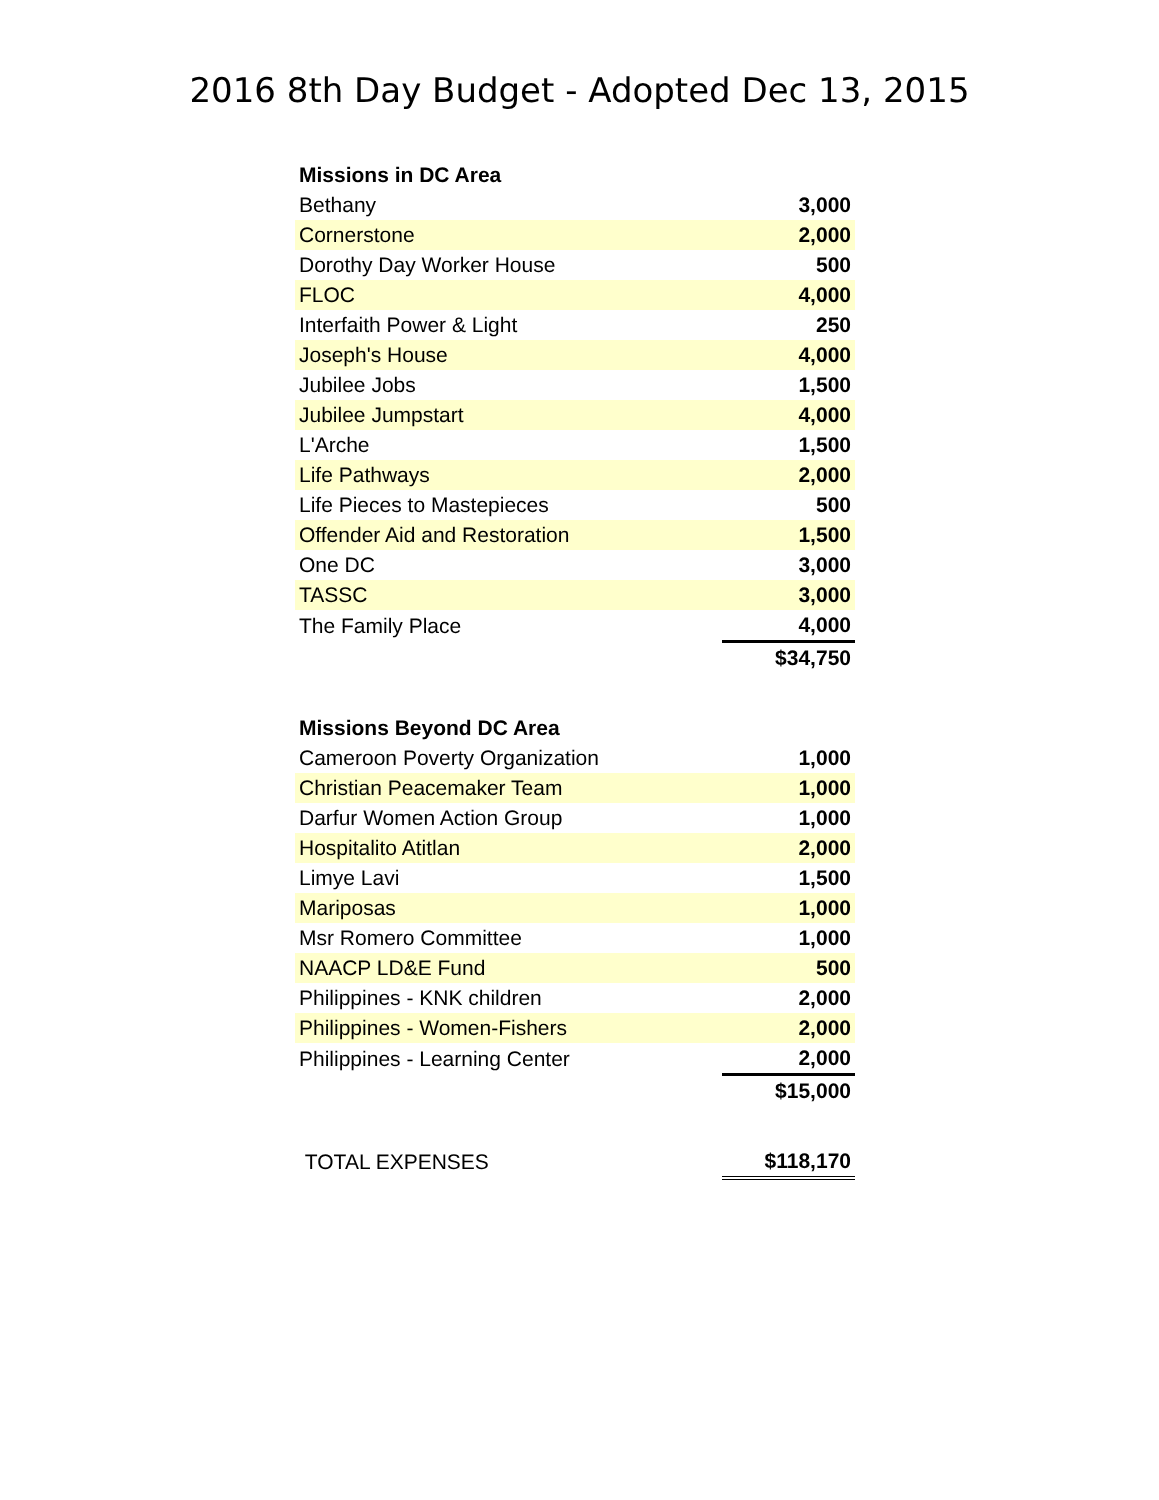2016 8th Day Budget - Adopted Dec 13, 2015
| Missions in DC Area | |
| --- | --- |
| Bethany | 3,000 |
| Cornerstone | 2,000 |
| Dorothy Day Worker House | 500 |
| FLOC | 4,000 |
| Interfaith Power & Light | 250 |
| Joseph's House | 4,000 |
| Jubilee Jobs | 1,500 |
| Jubilee Jumpstart | 4,000 |
| L'Arche | 1,500 |
| Life Pathways | 2,000 |
| Life Pieces to Mastepieces | 500 |
| Offender Aid and Restoration | 1,500 |
| One DC | 3,000 |
| TASSC | 3,000 |
| The Family Place | 4,000 |
| | $34,750 |
| Missions Beyond DC Area | |
| Cameroon Poverty Organization | 1,000 |
| Christian Peacemaker Team | 1,000 |
| Darfur Women Action Group | 1,000 |
| Hospitalito Atitlan | 2,000 |
| Limye Lavi | 1,500 |
| Mariposas | 1,000 |
| Msr Romero Committee | 1,000 |
| NAACP LD&E Fund | 500 |
| Philippines - KNK children | 2,000 |
| Philippines - Women-Fishers | 2,000 |
| Philippines - Learning Center | 2,000 |
| | $15,000 |
| TOTAL EXPENSES | $118,170 |